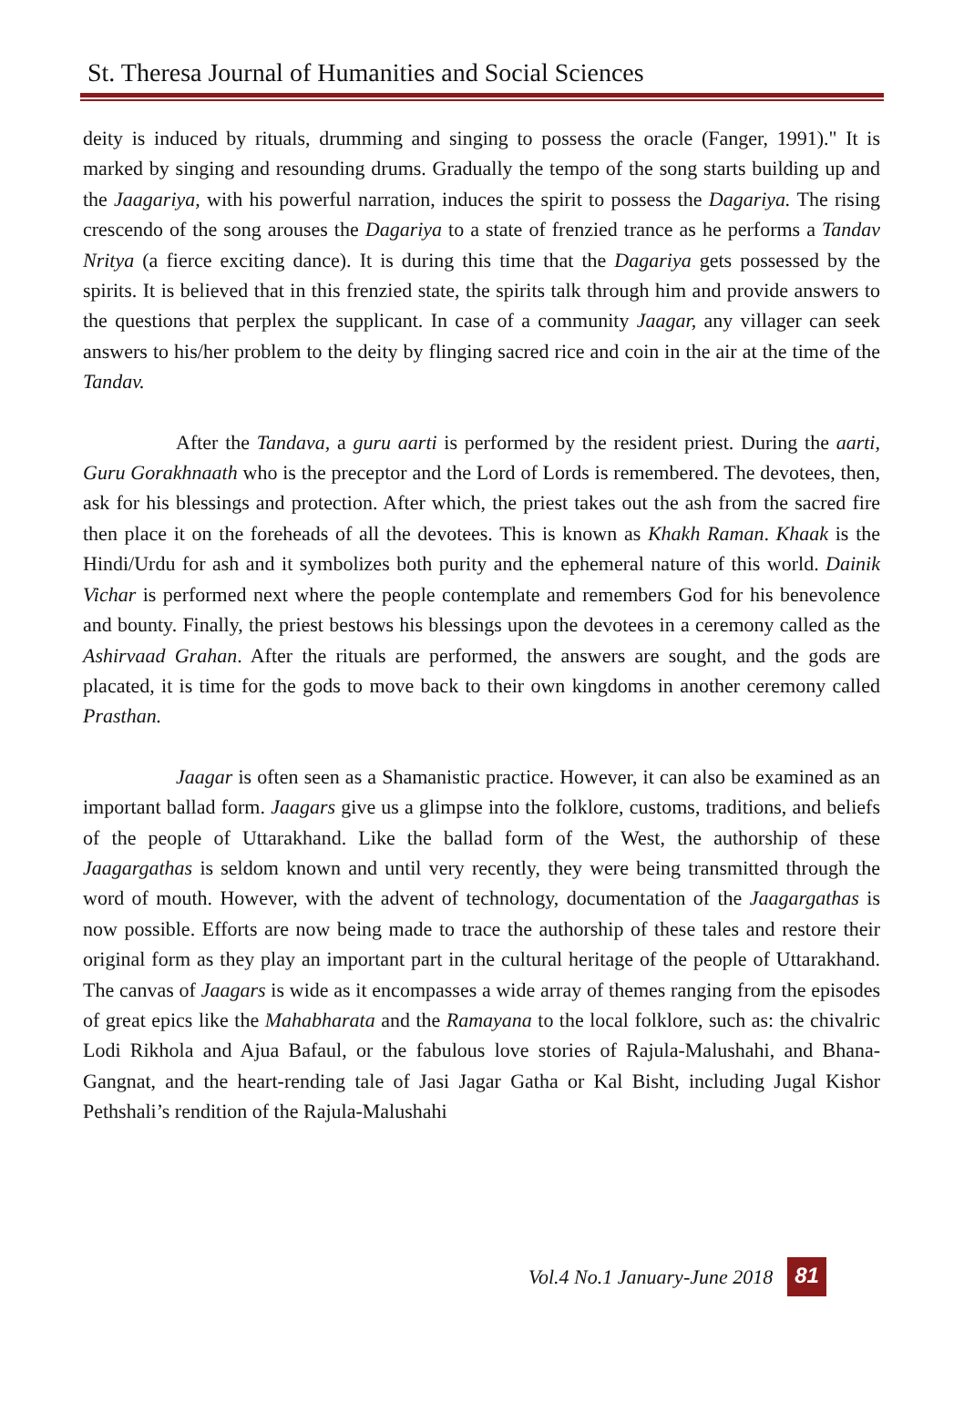St. Theresa Journal of Humanities and Social Sciences
deity is induced by rituals, drumming and singing to possess the oracle (Fanger, 1991)." It is marked by singing and resounding drums. Gradually the tempo of the song starts building up and the Jaagariya, with his powerful narration, induces the spirit to possess the Dagariya. The rising crescendo of the song arouses the Dagariya to a state of frenzied trance as he performs a Tandav Nritya (a fierce exciting dance). It is during this time that the Dagariya gets possessed by the spirits. It is believed that in this frenzied state, the spirits talk through him and provide answers to the questions that perplex the supplicant. In case of a community Jaagar, any villager can seek answers to his/her problem to the deity by flinging sacred rice and coin in the air at the time of the Tandav.
After the Tandava, a guru aarti is performed by the resident priest. During the aarti, Guru Gorakhnaath who is the preceptor and the Lord of Lords is remembered. The devotees, then, ask for his blessings and protection. After which, the priest takes out the ash from the sacred fire then place it on the foreheads of all the devotees. This is known as Khakh Raman. Khaak is the Hindi/Urdu for ash and it symbolizes both purity and the ephemeral nature of this world. Dainik Vichar is performed next where the people contemplate and remembers God for his benevolence and bounty. Finally, the priest bestows his blessings upon the devotees in a ceremony called as the Ashirvaad Grahan. After the rituals are performed, the answers are sought, and the gods are placated, it is time for the gods to move back to their own kingdoms in another ceremony called Prasthan.
Jaagar is often seen as a Shamanistic practice. However, it can also be examined as an important ballad form. Jaagars give us a glimpse into the folklore, customs, traditions, and beliefs of the people of Uttarakhand. Like the ballad form of the West, the authorship of these Jaagargathas is seldom known and until very recently, they were being transmitted through the word of mouth. However, with the advent of technology, documentation of the Jaagargathas is now possible. Efforts are now being made to trace the authorship of these tales and restore their original form as they play an important part in the cultural heritage of the people of Uttarakhand. The canvas of Jaagars is wide as it encompasses a wide array of themes ranging from the episodes of great epics like the Mahabharata and the Ramayana to the local folklore, such as: the chivalric Lodi Rikhola and Ajua Bafaul, or the fabulous love stories of Rajula-Malushahi, and Bhana-Gangnat, and the heart-rending tale of Jasi Jagar Gatha or Kal Bisht, including Jugal Kishor Pethshali’s rendition of the Rajula-Malushahi
Vol.4 No.1 January-June 2018 81